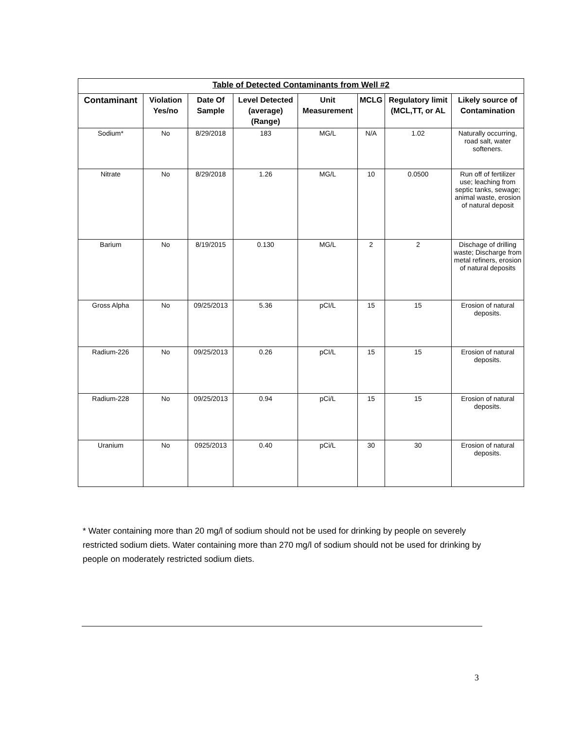| Table of Detected Contaminants from Well #2 | | | | | | | |
| --- | --- | --- | --- | --- | --- | --- | --- |
| Contaminant | Violation Yes/no | Date Of Sample | Level Detected (average) (Range) | Unit Measurement | MCLG | Regulatory limit (MCL,TT, or AL | Likely source of Contamination |
| Sodium* | No | 8/29/2018 | 183 | MG/L | N/A | 1.02 | Naturally occurring, road salt, water softeners. |
| Nitrate | No | 8/29/2018 | 1.26 | MG/L | 10 | 0.0500 | Run off of fertilizer use; leaching from septic tanks, sewage; animal waste, erosion of natural deposit |
| Barium | No | 8/19/2015 | 0.130 | MG/L | 2 | 2 | Dischage of drilling waste; Discharge from metal refiners, erosion of natural deposits |
| Gross Alpha | No | 09/25/2013 | 5.36 | pCI/L | 15 | 15 | Erosion of natural deposits. |
| Radium-226 | No | 09/25/2013 | 0.26 | pCI/L | 15 | 15 | Erosion of natural deposits. |
| Radium-228 | No | 09/25/2013 | 0.94 | pCi/L | 15 | 15 | Erosion of natural deposits. |
| Uranium | No | 0925/2013 | 0.40 | pCi/L | 30 | 30 | Erosion of natural deposits. |
* Water containing more than 20 mg/l of sodium should not be used for drinking by people on severely restricted sodium diets. Water containing more than 270 mg/l of sodium should not be used for drinking by people on moderately restricted sodium diets.
3